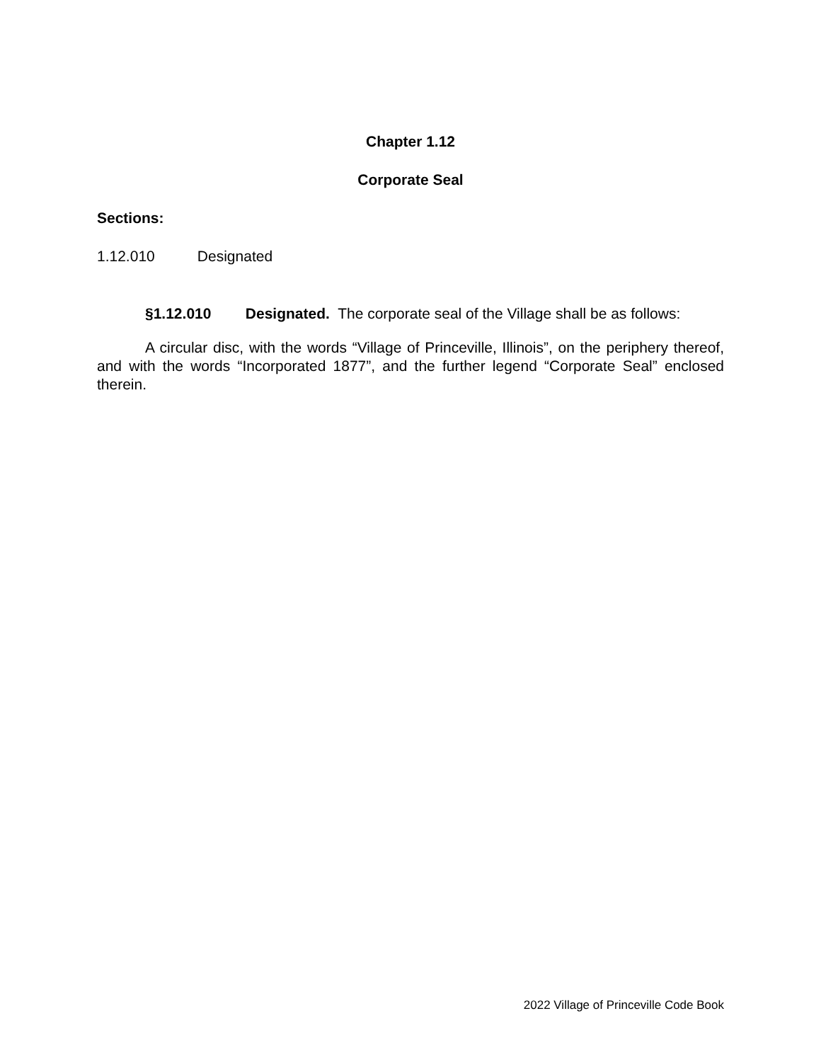Chapter 1.12
Corporate Seal
Sections:
1.12.010 Designated
§1.12.010 Designated. The corporate seal of the Village shall be as follows:
A circular disc, with the words “Village of Princeville, Illinois”, on the periphery thereof, and with the words “Incorporated 1877”, and the further legend “Corporate Seal” enclosed therein.
2022 Village of Princeville Code Book